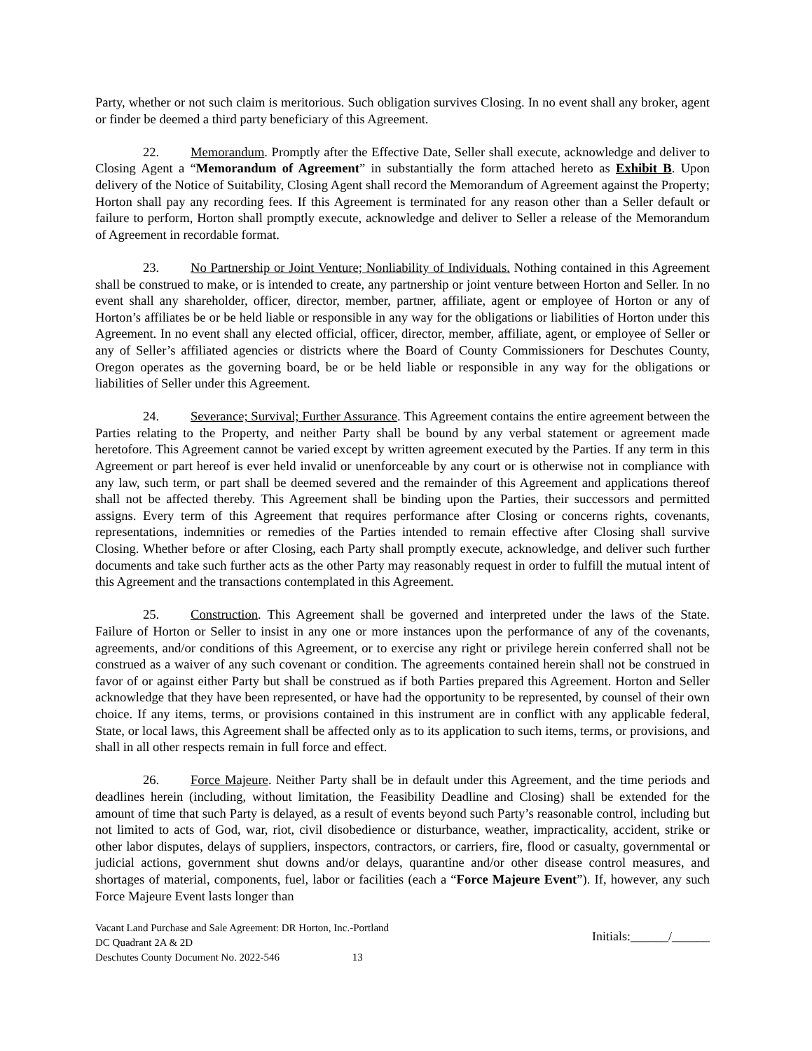Party, whether or not such claim is meritorious. Such obligation survives Closing. In no event shall any broker, agent or finder be deemed a third party beneficiary of this Agreement.
22. Memorandum. Promptly after the Effective Date, Seller shall execute, acknowledge and deliver to Closing Agent a “Memorandum of Agreement” in substantially the form attached hereto as Exhibit B. Upon delivery of the Notice of Suitability, Closing Agent shall record the Memorandum of Agreement against the Property; Horton shall pay any recording fees. If this Agreement is terminated for any reason other than a Seller default or failure to perform, Horton shall promptly execute, acknowledge and deliver to Seller a release of the Memorandum of Agreement in recordable format.
23. No Partnership or Joint Venture; Nonliability of Individuals. Nothing contained in this Agreement shall be construed to make, or is intended to create, any partnership or joint venture between Horton and Seller. In no event shall any shareholder, officer, director, member, partner, affiliate, agent or employee of Horton or any of Horton’s affiliates be or be held liable or responsible in any way for the obligations or liabilities of Horton under this Agreement. In no event shall any elected official, officer, director, member, affiliate, agent, or employee of Seller or any of Seller’s affiliated agencies or districts where the Board of County Commissioners for Deschutes County, Oregon operates as the governing board, be or be held liable or responsible in any way for the obligations or liabilities of Seller under this Agreement.
24. Severance; Survival; Further Assurance. This Agreement contains the entire agreement between the Parties relating to the Property, and neither Party shall be bound by any verbal statement or agreement made heretofore. This Agreement cannot be varied except by written agreement executed by the Parties. If any term in this Agreement or part hereof is ever held invalid or unenforceable by any court or is otherwise not in compliance with any law, such term, or part shall be deemed severed and the remainder of this Agreement and applications thereof shall not be affected thereby. This Agreement shall be binding upon the Parties, their successors and permitted assigns. Every term of this Agreement that requires performance after Closing or concerns rights, covenants, representations, indemnities or remedies of the Parties intended to remain effective after Closing shall survive Closing. Whether before or after Closing, each Party shall promptly execute, acknowledge, and deliver such further documents and take such further acts as the other Party may reasonably request in order to fulfill the mutual intent of this Agreement and the transactions contemplated in this Agreement.
25. Construction. This Agreement shall be governed and interpreted under the laws of the State. Failure of Horton or Seller to insist in any one or more instances upon the performance of any of the covenants, agreements, and/or conditions of this Agreement, or to exercise any right or privilege herein conferred shall not be construed as a waiver of any such covenant or condition. The agreements contained herein shall not be construed in favor of or against either Party but shall be construed as if both Parties prepared this Agreement. Horton and Seller acknowledge that they have been represented, or have had the opportunity to be represented, by counsel of their own choice. If any items, terms, or provisions contained in this instrument are in conflict with any applicable federal, State, or local laws, this Agreement shall be affected only as to its application to such items, terms, or provisions, and shall in all other respects remain in full force and effect.
26. Force Majeure. Neither Party shall be in default under this Agreement, and the time periods and deadlines herein (including, without limitation, the Feasibility Deadline and Closing) shall be extended for the amount of time that such Party is delayed, as a result of events beyond such Party’s reasonable control, including but not limited to acts of God, war, riot, civil disobedience or disturbance, weather, impracticality, accident, strike or other labor disputes, delays of suppliers, inspectors, contractors, or carriers, fire, flood or casualty, governmental or judicial actions, government shut downs and/or delays, quarantine and/or other disease control measures, and shortages of material, components, fuel, labor or facilities (each a “Force Majeure Event”). If, however, any such Force Majeure Event lasts longer than
Vacant Land Purchase and Sale Agreement: DR Horton, Inc.-Portland
DC Quadrant 2A & 2D
Deschutes County Document No. 2022-546 13
Initials:______/______